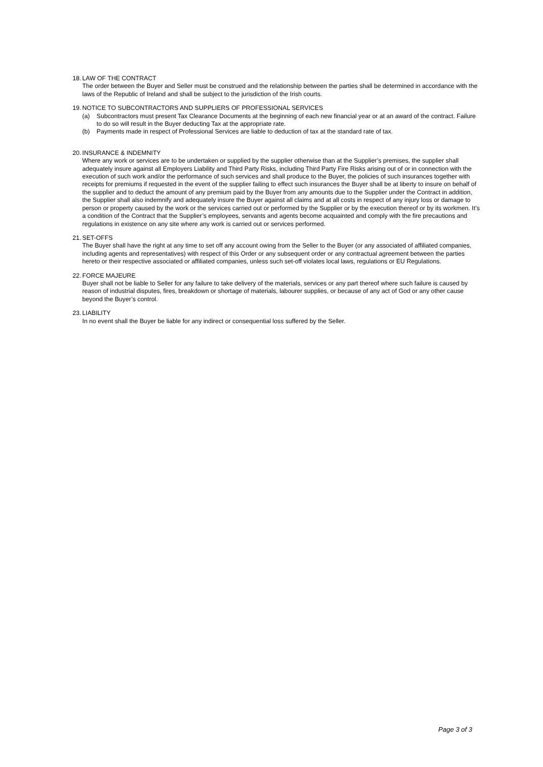18. LAW OF THE CONTRACT
The order between the Buyer and Seller must be construed and the relationship between the parties shall be determined in accordance with the laws of the Republic of Ireland and shall be subject to the jurisdiction of the Irish courts.
19. NOTICE TO SUBCONTRACTORS AND SUPPLIERS OF PROFESSIONAL SERVICES
(a) Subcontractors must present Tax Clearance Documents at the beginning of each new financial year or at an award of the contract. Failure to do so will result in the Buyer deducting Tax at the appropriate rate.
(b) Payments made in respect of Professional Services are liable to deduction of tax at the standard rate of tax.
20. INSURANCE & INDEMNITY
Where any work or services are to be undertaken or supplied by the supplier otherwise than at the Supplier’s premises, the supplier shall adequately insure against all Employers Liability and Third Party Risks, including Third Party Fire Risks arising out of or in connection with the execution of such work and/or the performance of such services and shall produce to the Buyer, the policies of such insurances together with receipts for premiums if requested in the event of the supplier failing to effect such insurances the Buyer shall be at liberty to insure on behalf of the supplier and to deduct the amount of any premium paid by the Buyer from any amounts due to the Supplier under the Contract in addition, the Supplier shall also indemnify and adequately insure the Buyer against all claims and at all costs in respect of any injury loss or damage to person or property caused by the work or the services carried out or performed by the Supplier or by the execution thereof or by its workmen. It’s a condition of the Contract that the Supplier’s employees, servants and agents become acquainted and comply with the fire precautions and regulations in existence on any site where any work is carried out or services performed.
21. SET-OFFS
The Buyer shall have the right at any time to set off any account owing from the Seller to the Buyer (or any associated of affiliated companies, including agents and representatives) with respect of this Order or any subsequent order or any contractual agreement between the parties hereto or their respective associated or affiliated companies, unless such set-off violates local laws, regulations or EU Regulations.
22. FORCE MAJEURE
Buyer shall not be liable to Seller for any failure to take delivery of the materials, services or any part thereof where such failure is caused by reason of industrial disputes, fires, breakdown or shortage of materials, labourer supplies, or because of any act of God or any other cause beyond the Buyer’s control.
23. LIABILITY
In no event shall the Buyer be liable for any indirect or consequential loss suffered by the Seller.
Page 3 of 3